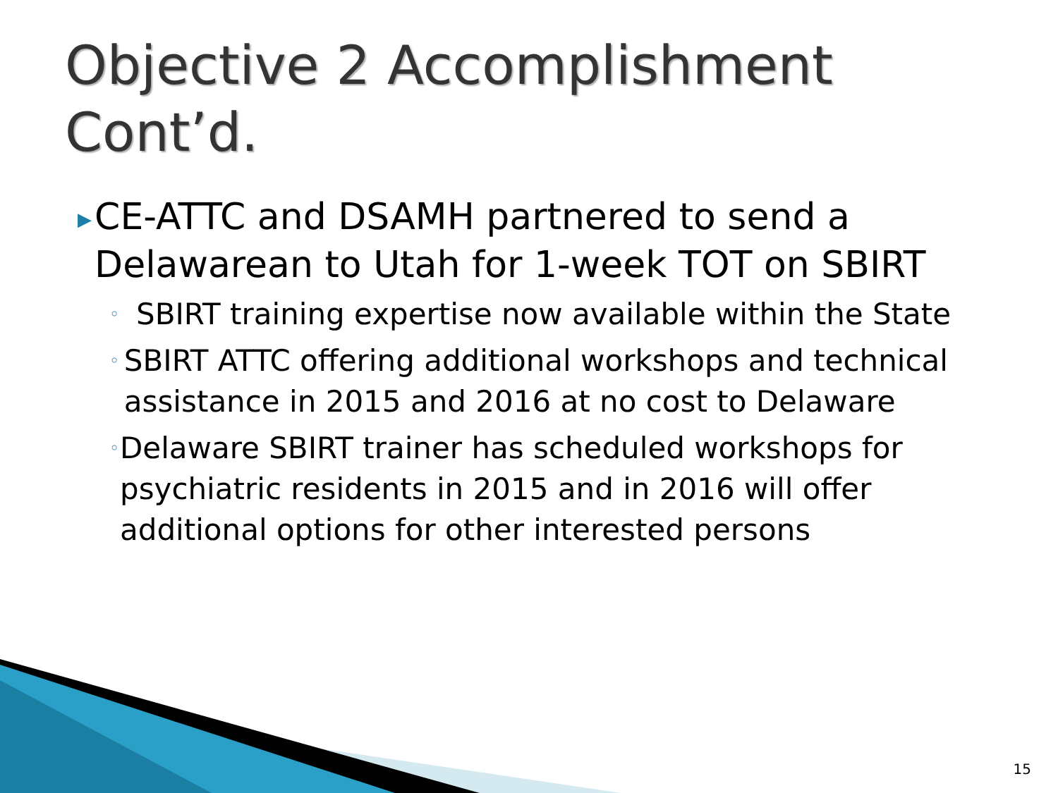Objective 2 Accomplishment
Cont’d.
▶ CE-ATTC and DSAMH partnered to send a Delawarean to Utah for 1-week TOT on SBIRT
◦ SBIRT training expertise now available within the State
◦ SBIRT ATTC offering additional workshops and technical assistance in 2015 and 2016 at no cost to Delaware
◦ Delaware SBIRT trainer has scheduled workshops for psychiatric residents in 2015 and in 2016 will offer additional options for other interested persons
15